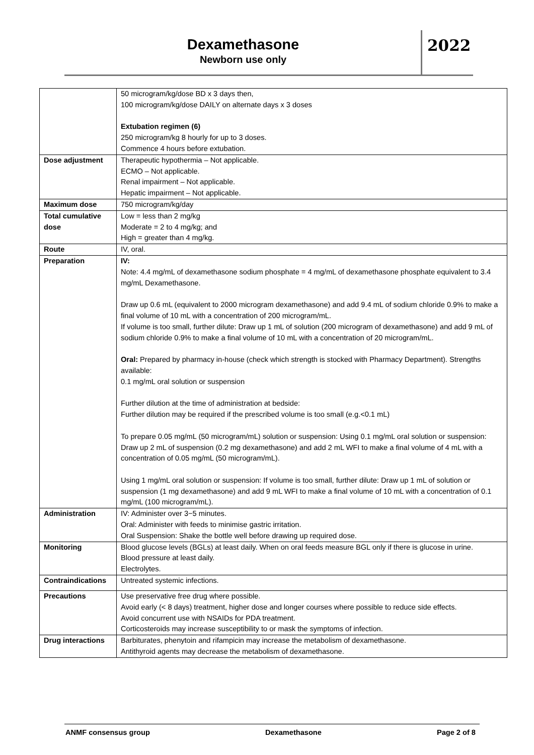Dexamethasone
Newborn use only
2022
| | 50 microgram/kg/dose BD x 3 days then, 100 microgram/kg/dose DAILY on alternate days x 3 doses Extubation regimen (6) 250 microgram/kg 8 hourly for up to 3 doses. Commence 4 hours before extubation. |
| Dose adjustment | Therapeutic hypothermia – Not applicable. ECMO – Not applicable. Renal impairment – Not applicable. Hepatic impairment – Not applicable. |
| Maximum dose | 750 microgram/kg/day |
| Total cumulative dose | Low = less than 2 mg/kg Moderate = 2 to 4 mg/kg; and High = greater than 4 mg/kg. |
| Route | IV, oral. |
| Preparation | IV: Note: 4.4 mg/mL of dexamethasone sodium phosphate = 4 mg/mL of dexamethasone phosphate equivalent to 3.4 mg/mL Dexamethasone. Draw up 0.6 mL (equivalent to 2000 microgram dexamethasone) and add 9.4 mL of sodium chloride 0.9% to make a final volume of 10 mL with a concentration of 200 microgram/mL. If volume is too small, further dilute: Draw up 1 mL of solution (200 microgram of dexamethasone) and add 9 mL of sodium chloride 0.9% to make a final volume of 10 mL with a concentration of 20 microgram/mL. Oral: Prepared by pharmacy in-house (check which strength is stocked with Pharmacy Department). Strengths available: 0.1 mg/mL oral solution or suspension Further dilution at the time of administration at bedside: Further dilution may be required if the prescribed volume is too small (e.g.<0.1 mL) To prepare 0.05 mg/mL (50 microgram/mL) solution or suspension: Using 0.1 mg/mL oral solution or suspension: Draw up 2 mL of suspension (0.2 mg dexamethasone) and add 2 mL WFI to make a final volume of 4 mL with a concentration of 0.05 mg/mL (50 microgram/mL). Using 1 mg/mL oral solution or suspension: If volume is too small, further dilute: Draw up 1 mL of solution or suspension (1 mg dexamethasone) and add 9 mL WFI to make a final volume of 10 mL with a concentration of 0.1 mg/mL (100 microgram/mL). |
| Administration | IV: Administer over 3−5 minutes. Oral: Administer with feeds to minimise gastric irritation. Oral Suspension: Shake the bottle well before drawing up required dose. |
| Monitoring | Blood glucose levels (BGLs) at least daily. When on oral feeds measure BGL only if there is glucose in urine. Blood pressure at least daily. Electrolytes. |
| Contraindications | Untreated systemic infections. |
| Precautions | Use preservative free drug where possible. Avoid early (< 8 days) treatment, higher dose and longer courses where possible to reduce side effects. Avoid concurrent use with NSAIDs for PDA treatment. Corticosteroids may increase susceptibility to or mask the symptoms of infection. |
| Drug interactions | Barbiturates, phenytoin and rifampicin may increase the metabolism of dexamethasone. Antithyroid agents may decrease the metabolism of dexamethasone. |
ANMF consensus group Dexamethasone Page 2 of 8